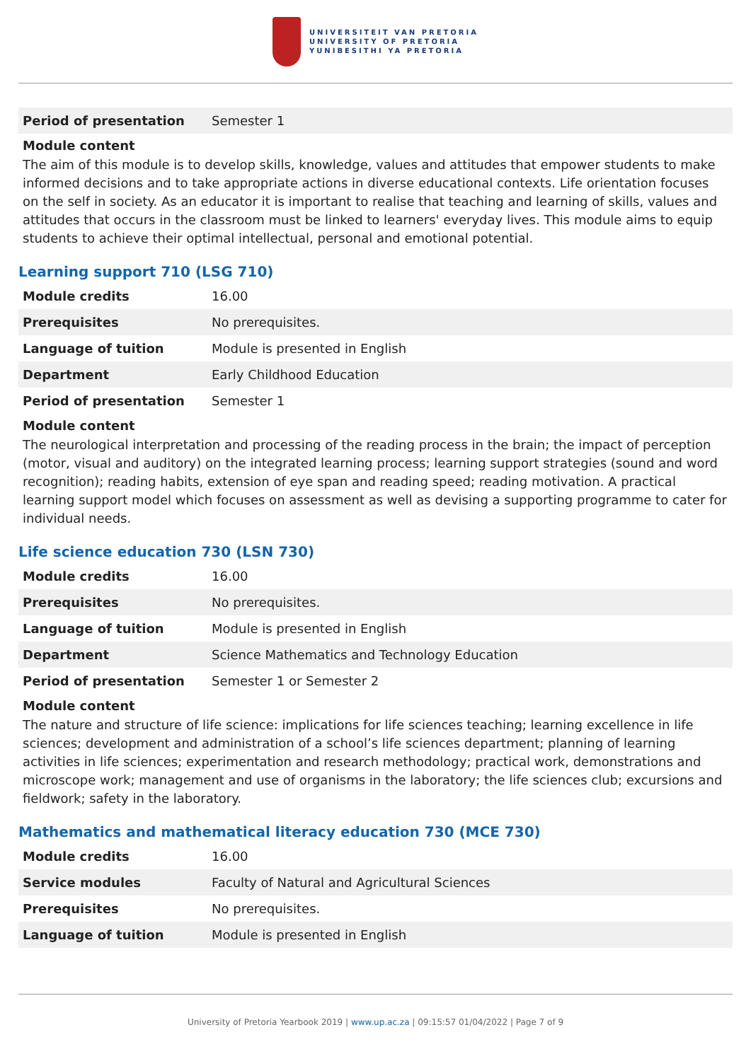UNIVERSITEIT VAN PRETORIA
UNIVERSITY OF PRETORIA
YUNIBESITHI YA PRETORIA
| Period of presentation | Semester 1 |
Module content
The aim of this module is to develop skills, knowledge, values and attitudes that empower students to make informed decisions and to take appropriate actions in diverse educational contexts. Life orientation focuses on the self in society. As an educator it is important to realise that teaching and learning of skills, values and attitudes that occurs in the classroom must be linked to learners' everyday lives. This module aims to equip students to achieve their optimal intellectual, personal and emotional potential.
Learning support 710 (LSG 710)
| Module credits | 16.00 |
| Prerequisites | No prerequisites. |
| Language of tuition | Module is presented in English |
| Department | Early Childhood Education |
| Period of presentation | Semester 1 |
Module content
The neurological interpretation and processing of the reading process in the brain; the impact of perception (motor, visual and auditory) on the integrated learning process; learning support strategies (sound and word recognition); reading habits, extension of eye span and reading speed; reading motivation. A practical learning support model which focuses on assessment as well as devising a supporting programme to cater for individual needs.
Life science education 730 (LSN 730)
| Module credits | 16.00 |
| Prerequisites | No prerequisites. |
| Language of tuition | Module is presented in English |
| Department | Science Mathematics and Technology Education |
| Period of presentation | Semester 1 or Semester 2 |
Module content
The nature and structure of life science: implications for life sciences teaching; learning excellence in life sciences; development and administration of a school’s life sciences department; planning of learning activities in life sciences; experimentation and research methodology; practical work, demonstrations and microscope work; management and use of organisms in the laboratory; the life sciences club; excursions and fieldwork; safety in the laboratory.
Mathematics and mathematical literacy education 730 (MCE 730)
| Module credits | 16.00 |
| Service modules | Faculty of Natural and Agricultural Sciences |
| Prerequisites | No prerequisites. |
| Language of tuition | Module is presented in English |
University of Pretoria Yearbook 2019 | www.up.ac.za | 09:15:57 01/04/2022 | Page 7 of 9